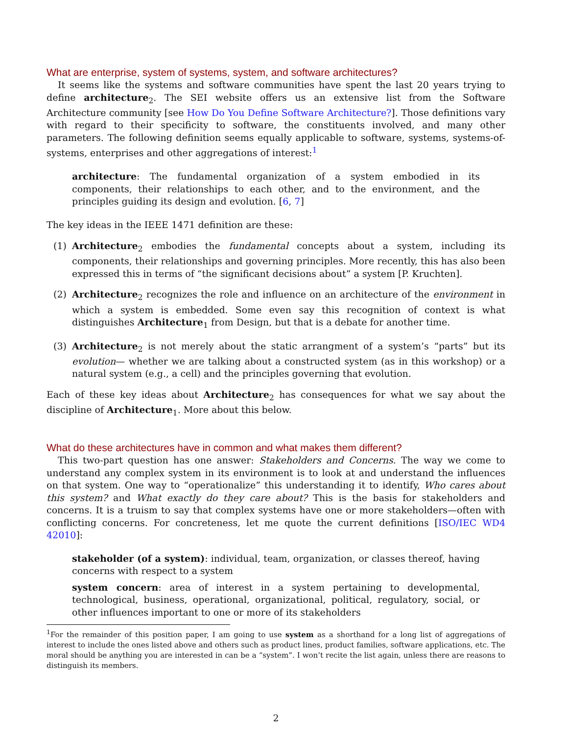What are enterprise, system of systems, system, and software architectures?
It seems like the systems and software communities have spent the last 20 years trying to define architecture<sub>2</sub>. The SEI website offers us an extensive list from the Software Architecture community [see How Do You Define Software Architecture?]. Those definitions vary with regard to their specificity to software, the constituents involved, and many other parameters. The following definition seems equally applicable to software, systems, systems-of-systems, enterprises and other aggregations of interest:<sup>1</sup>
architecture: The fundamental organization of a system embodied in its components, their relationships to each other, and to the environment, and the principles guiding its design and evolution. [6, 7]
The key ideas in the IEEE 1471 definition are these:
(1) Architecture<sub>2</sub> embodies the fundamental concepts about a system, including its components, their relationships and governing principles. More recently, this has also been expressed this in terms of “the significant decisions about” a system [P. Kruchten].
(2) Architecture<sub>2</sub> recognizes the role and influence on an architecture of the environment in which a system is embedded. Some even say this recognition of context is what distinguishes Architecture<sub>1</sub> from Design, but that is a debate for another time.
(3) Architecture<sub>2</sub> is not merely about the static arrangment of a system’s “parts” but its evolution— whether we are talking about a constructed system (as in this workshop) or a natural system (e.g., a cell) and the principles governing that evolution.
Each of these key ideas about Architecture<sub>2</sub> has consequences for what we say about the discipline of Architecture<sub>1</sub>. More about this below.
What do these architectures have in common and what makes them different?
This two-part question has one answer: Stakeholders and Concerns. The way we come to understand any complex system in its environment is to look at and understand the influences on that system. One way to “operationalize” this understanding it to identify, Who cares about this system? and What exactly do they care about? This is the basis for stakeholders and concerns. It is a truism to say that complex systems have one or more stakeholders—often with conflicting concerns. For concreteness, let me quote the current definitions [ISO/IEC WD4 42010]:
stakeholder (of a system): individual, team, organization, or classes thereof, having concerns with respect to a system
system concern: area of interest in a system pertaining to developmental, technological, business, operational, organizational, political, regulatory, social, or other influences important to one or more of its stakeholders
<sup>1</sup> For the remainder of this position paper, I am going to use system as a shorthand for a long list of aggregations of interest to include the ones listed above and others such as product lines, product families, software applications, etc. The moral should be anything you are interested in can be a “system”. I won’t recite the list again, unless there are reasons to distinguish its members.
2